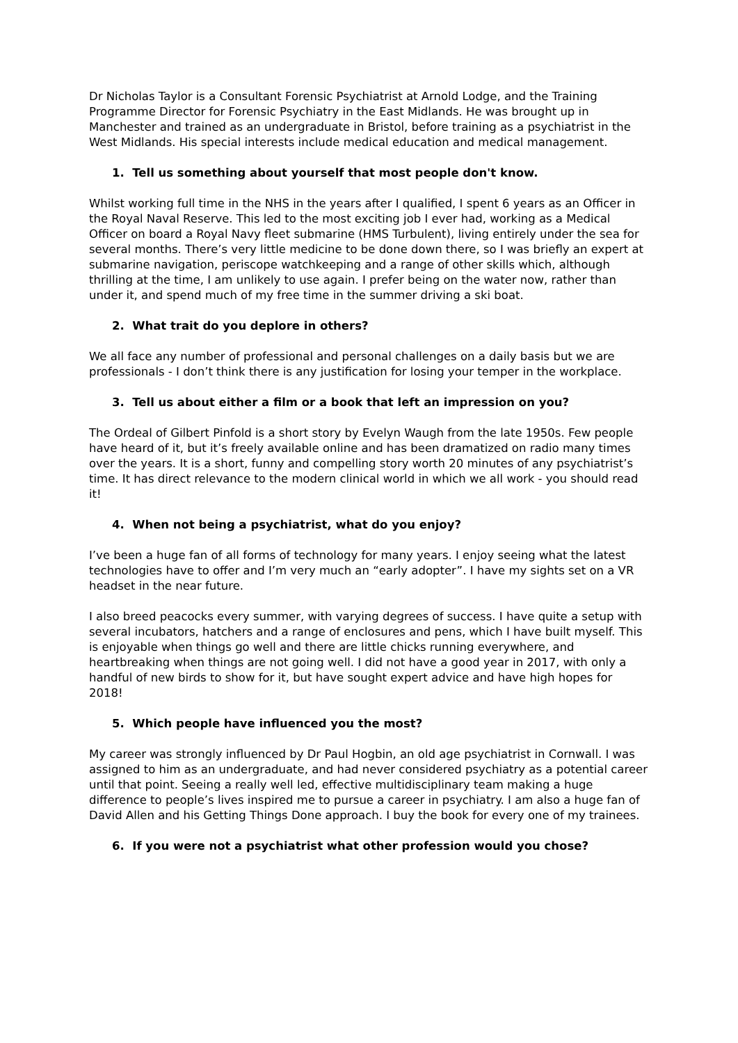Dr Nicholas Taylor is a Consultant Forensic Psychiatrist at Arnold Lodge, and the Training Programme Director for Forensic Psychiatry in the East Midlands. He was brought up in Manchester and trained as an undergraduate in Bristol, before training as a psychiatrist in the West Midlands. His special interests include medical education and medical management.
1. Tell us something about yourself that most people don't know.
Whilst working full time in the NHS in the years after I qualified, I spent 6 years as an Officer in the Royal Naval Reserve. This led to the most exciting job I ever had, working as a Medical Officer on board a Royal Navy fleet submarine (HMS Turbulent), living entirely under the sea for several months. There’s very little medicine to be done down there, so I was briefly an expert at submarine navigation, periscope watchkeeping and a range of other skills which, although thrilling at the time, I am unlikely to use again. I prefer being on the water now, rather than under it, and spend much of my free time in the summer driving a ski boat.
2. What trait do you deplore in others?
We all face any number of professional and personal challenges on a daily basis but we are professionals - I don’t think there is any justification for losing your temper in the workplace.
3. Tell us about either a film or a book that left an impression on you?
The Ordeal of Gilbert Pinfold is a short story by Evelyn Waugh from the late 1950s. Few people have heard of it, but it’s freely available online and has been dramatized on radio many times over the years. It is a short, funny and compelling story worth 20 minutes of any psychiatrist’s time. It has direct relevance to the modern clinical world in which we all work - you should read it!
4. When not being a psychiatrist, what do you enjoy?
I’ve been a huge fan of all forms of technology for many years. I enjoy seeing what the latest technologies have to offer and I’m very much an “early adopter”. I have my sights set on a VR headset in the near future.
I also breed peacocks every summer, with varying degrees of success. I have quite a setup with several incubators, hatchers and a range of enclosures and pens, which I have built myself. This is enjoyable when things go well and there are little chicks running everywhere, and heartbreaking when things are not going well. I did not have a good year in 2017, with only a handful of new birds to show for it, but have sought expert advice and have high hopes for 2018!
5. Which people have influenced you the most?
My career was strongly influenced by Dr Paul Hogbin, an old age psychiatrist in Cornwall. I was assigned to him as an undergraduate, and had never considered psychiatry as a potential career until that point. Seeing a really well led, effective multidisciplinary team making a huge difference to people’s lives inspired me to pursue a career in psychiatry. I am also a huge fan of David Allen and his Getting Things Done approach. I buy the book for every one of my trainees.
6. If you were not a psychiatrist what other profession would you chose?